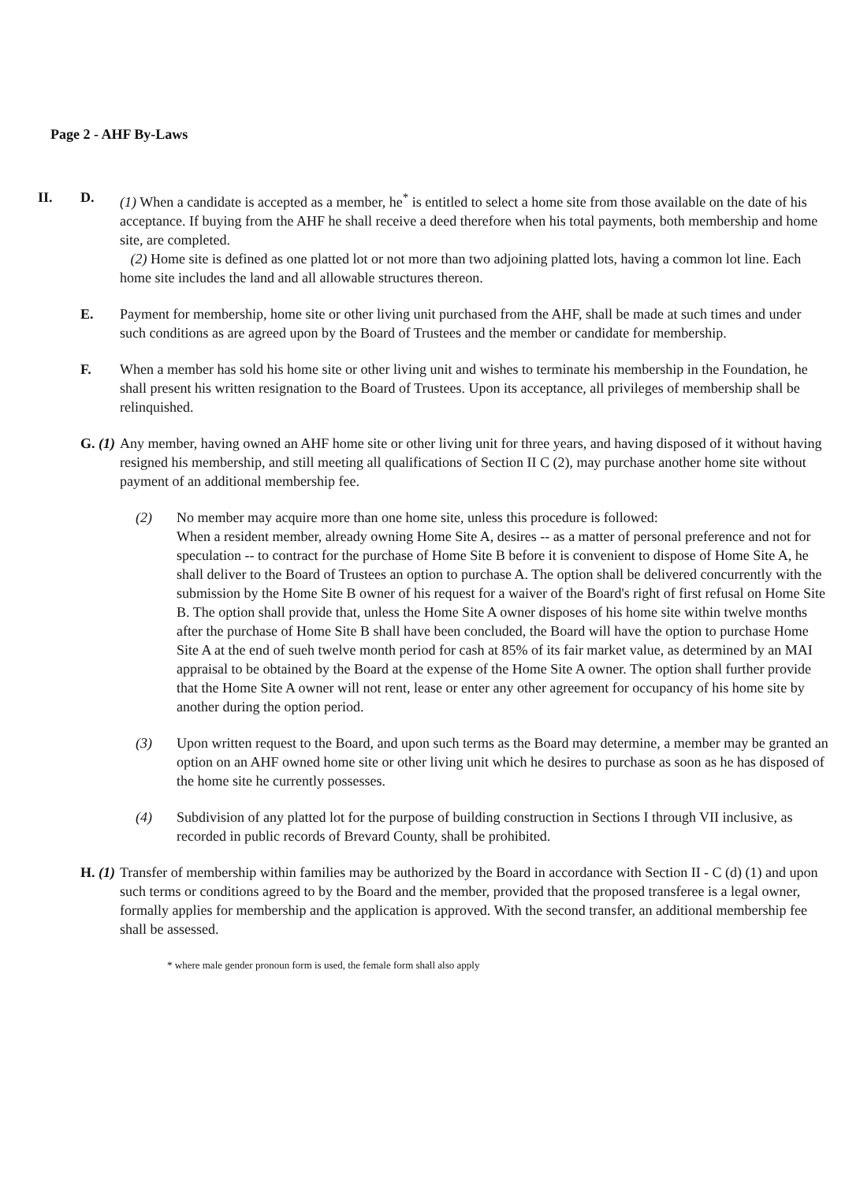Page 2 - AHF By-Laws
II. D. (1) When a candidate is accepted as a member, he<sup>*</sup> is entitled to select a home site from those available on the date of his acceptance. If buying from the AHF he shall receive a deed therefore when his total payments, both membership and home site, are completed.
(2) Home site is defined as one platted lot or not more than two adjoining platted lots, having a common lot line. Each home site includes the land and all allowable structures thereon.
E. Payment for membership, home site or other living unit purchased from the AHF, shall be made at such times and under such conditions as are agreed upon by the Board of Trustees and the member or candidate for membership.
F. When a member has sold his home site or other living unit and wishes to terminate his membership in the Foundation, he shall present his written resignation to the Board of Trustees. Upon its acceptance, all privileges of membership shall be relinquished.
G. (1)
Any member, having owned an AHF home site or other living unit for three years, and having disposed of it without having resigned his membership, and still meeting all qualifications of Section II C (2), may purchase another home site without payment of an additional membership fee.
(2) No member may acquire more than one home site, unless this procedure is followed:
When a resident member, already owning Home Site A, desires -- as a matter of personal preference and not for speculation -- to contract for the purchase of Home Site B before it is convenient to dispose of Home Site A, he shall deliver to the Board of Trustees an option to purchase A. The option shall be delivered concurrently with the submission by the Home Site B owner of his request for a waiver of the Board's right of first refusal on Home Site B. The option shall provide that, unless the Home Site A owner disposes of his home site within twelve months after the purchase of Home Site B shall have been concluded, the Board will have the option to purchase Home Site A at the end of sueh twelve month period for cash at 85% of its fair market value, as determined by an MAI appraisal to be obtained by the Board at the expense of the Home Site A owner. The option shall further provide that the Home Site A owner will not rent, lease or enter any other agreement for occupancy of his home site by another during the option period.
(3) Upon written request to the Board, and upon such terms as the Board may determine, a member may be granted an option on an AHF owned home site or other living unit which he desires to purchase as soon as he has disposed of the home site he currently possesses.
(4) Subdivision of any platted lot for the purpose of building construction in Sections I through VII inclusive, as recorded in public records of Brevard County, shall be prohibited.
H. (1)
Transfer of membership within families may be authorized by the Board in accordance with Section II - C (d) (1) and upon such terms or conditions agreed to by the Board and the member, provided that the proposed transferee is a legal owner, formally applies for membership and the application is approved. With the second transfer, an additional membership fee shall be assessed.
* where male gender pronoun form is used, the female form shall also apply